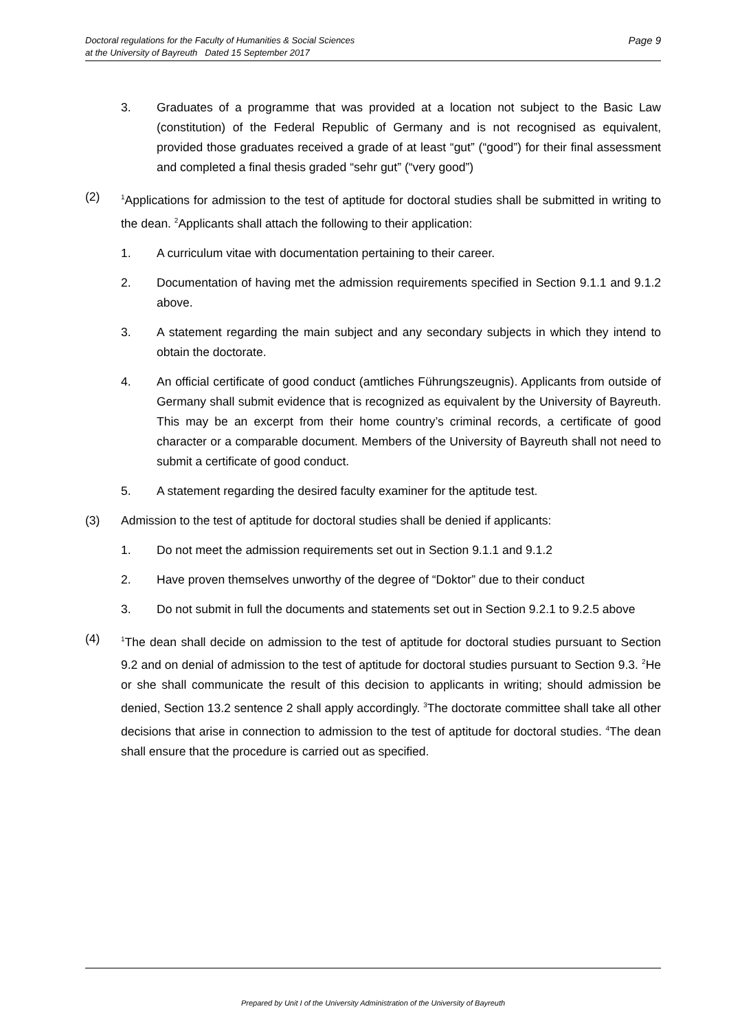Doctoral regulations for the Faculty of Humanities & Social Sciences
at the University of Bayreuth Dated 15 September 2017 Page 9
3. Graduates of a programme that was provided at a location not subject to the Basic Law (constitution) of the Federal Republic of Germany and is not recognised as equivalent, provided those graduates received a grade of at least “gut” (“good”) for their final assessment and completed a final thesis graded “sehr gut” (“very good”)
(2) <sup>1</sup>Applications for admission to the test of aptitude for doctoral studies shall be submitted in writing to the dean. <sup>2</sup>Applicants shall attach the following to their application:
1. A curriculum vitae with documentation pertaining to their career.
2. Documentation of having met the admission requirements specified in Section 9.1.1 and 9.1.2 above.
3. A statement regarding the main subject and any secondary subjects in which they intend to obtain the doctorate.
4. An official certificate of good conduct (amtliches Führungszeugnis). Applicants from outside of Germany shall submit evidence that is recognized as equivalent by the University of Bayreuth. This may be an excerpt from their home country’s criminal records, a certificate of good character or a comparable document. Members of the University of Bayreuth shall not need to submit a certificate of good conduct.
5. A statement regarding the desired faculty examiner for the aptitude test.
(3) Admission to the test of aptitude for doctoral studies shall be denied if applicants:
1. Do not meet the admission requirements set out in Section 9.1.1 and 9.1.2
2. Have proven themselves unworthy of the degree of “Doktor” due to their conduct
3. Do not submit in full the documents and statements set out in Section 9.2.1 to 9.2.5 above
(4) <sup>1</sup>The dean shall decide on admission to the test of aptitude for doctoral studies pursuant to Section 9.2 and on denial of admission to the test of aptitude for doctoral studies pursuant to Section 9.3. <sup>2</sup>He or she shall communicate the result of this decision to applicants in writing; should admission be denied, Section 13.2 sentence 2 shall apply accordingly. <sup>3</sup>The doctorate committee shall take all other decisions that arise in connection to admission to the test of aptitude for doctoral studies. <sup>4</sup>The dean shall ensure that the procedure is carried out as specified.
Prepared by Unit I of the University Administration of the University of Bayreuth